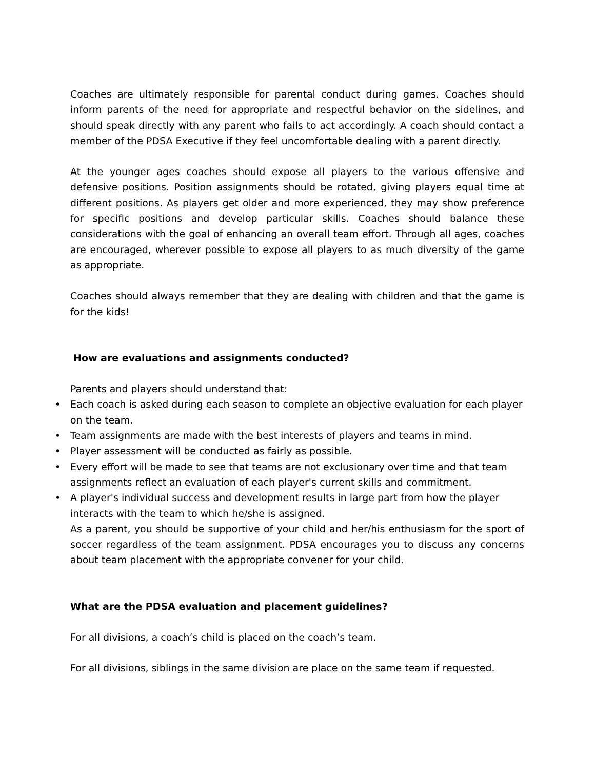Coaches are ultimately responsible for parental conduct during games. Coaches should inform parents of the need for appropriate and respectful behavior on the sidelines, and should speak directly with any parent who fails to act accordingly. A coach should contact a member of the PDSA Executive if they feel uncomfortable dealing with a parent directly.
At the younger ages coaches should expose all players to the various offensive and defensive positions. Position assignments should be rotated, giving players equal time at different positions. As players get older and more experienced, they may show preference for specific positions and develop particular skills. Coaches should balance these considerations with the goal of enhancing an overall team effort. Through all ages, coaches are encouraged, wherever possible to expose all players to as much diversity of the game as appropriate.
Coaches should always remember that they are dealing with children and that the game is for the kids!
How are evaluations and assignments conducted?
Parents and players should understand that:
• Each coach is asked during each season to complete an objective evaluation for each player on the team.
• Team assignments are made with the best interests of players and teams in mind.
• Player assessment will be conducted as fairly as possible.
• Every effort will be made to see that teams are not exclusionary over time and that team assignments reflect an evaluation of each player's current skills and commitment.
• A player's individual success and development results in large part from how the player interacts with the team to which he/she is assigned.
As a parent, you should be supportive of your child and her/his enthusiasm for the sport of soccer regardless of the team assignment. PDSA encourages you to discuss any concerns about team placement with the appropriate convener for your child.
What are the PDSA evaluation and placement guidelines?
For all divisions, a coach’s child is placed on the coach’s team.
For all divisions, siblings in the same division are place on the same team if requested.